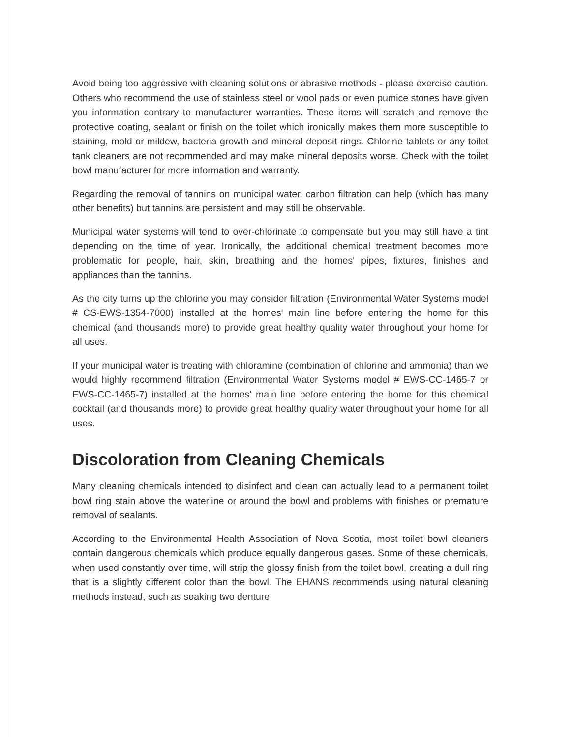Avoid being too aggressive with cleaning solutions or abrasive methods - please exercise caution. Others who recommend the use of stainless steel or wool pads or even pumice stones have given you information contrary to manufacturer warranties. These items will scratch and remove the protective coating, sealant or finish on the toilet which ironically makes them more susceptible to staining, mold or mildew, bacteria growth and mineral deposit rings. Chlorine tablets or any toilet tank cleaners are not recommended and may make mineral deposits worse. Check with the toilet bowl manufacturer for more information and warranty.
Regarding the removal of tannins on municipal water, carbon filtration can help (which has many other benefits) but tannins are persistent and may still be observable.
Municipal water systems will tend to over-chlorinate to compensate but you may still have a tint depending on the time of year. Ironically, the additional chemical treatment becomes more problematic for people, hair, skin, breathing and the homes' pipes, fixtures, finishes and appliances than the tannins.
As the city turns up the chlorine you may consider filtration (Environmental Water Systems model # CS-EWS-1354-7000) installed at the homes' main line before entering the home for this chemical (and thousands more) to provide great healthy quality water throughout your home for all uses.
If your municipal water is treating with chloramine (combination of chlorine and ammonia) than we would highly recommend filtration (Environmental Water Systems model # EWS-CC-1465-7 or EWS-CC-1465-7) installed at the homes' main line before entering the home for this chemical cocktail (and thousands more) to provide great healthy quality water throughout your home for all uses.
Discoloration from Cleaning Chemicals
Many cleaning chemicals intended to disinfect and clean can actually lead to a permanent toilet bowl ring stain above the waterline or around the bowl and problems with finishes or premature removal of sealants.
According to the Environmental Health Association of Nova Scotia, most toilet bowl cleaners contain dangerous chemicals which produce equally dangerous gases. Some of these chemicals, when used constantly over time, will strip the glossy finish from the toilet bowl, creating a dull ring that is a slightly different color than the bowl. The EHANS recommends using natural cleaning methods instead, such as soaking two denture